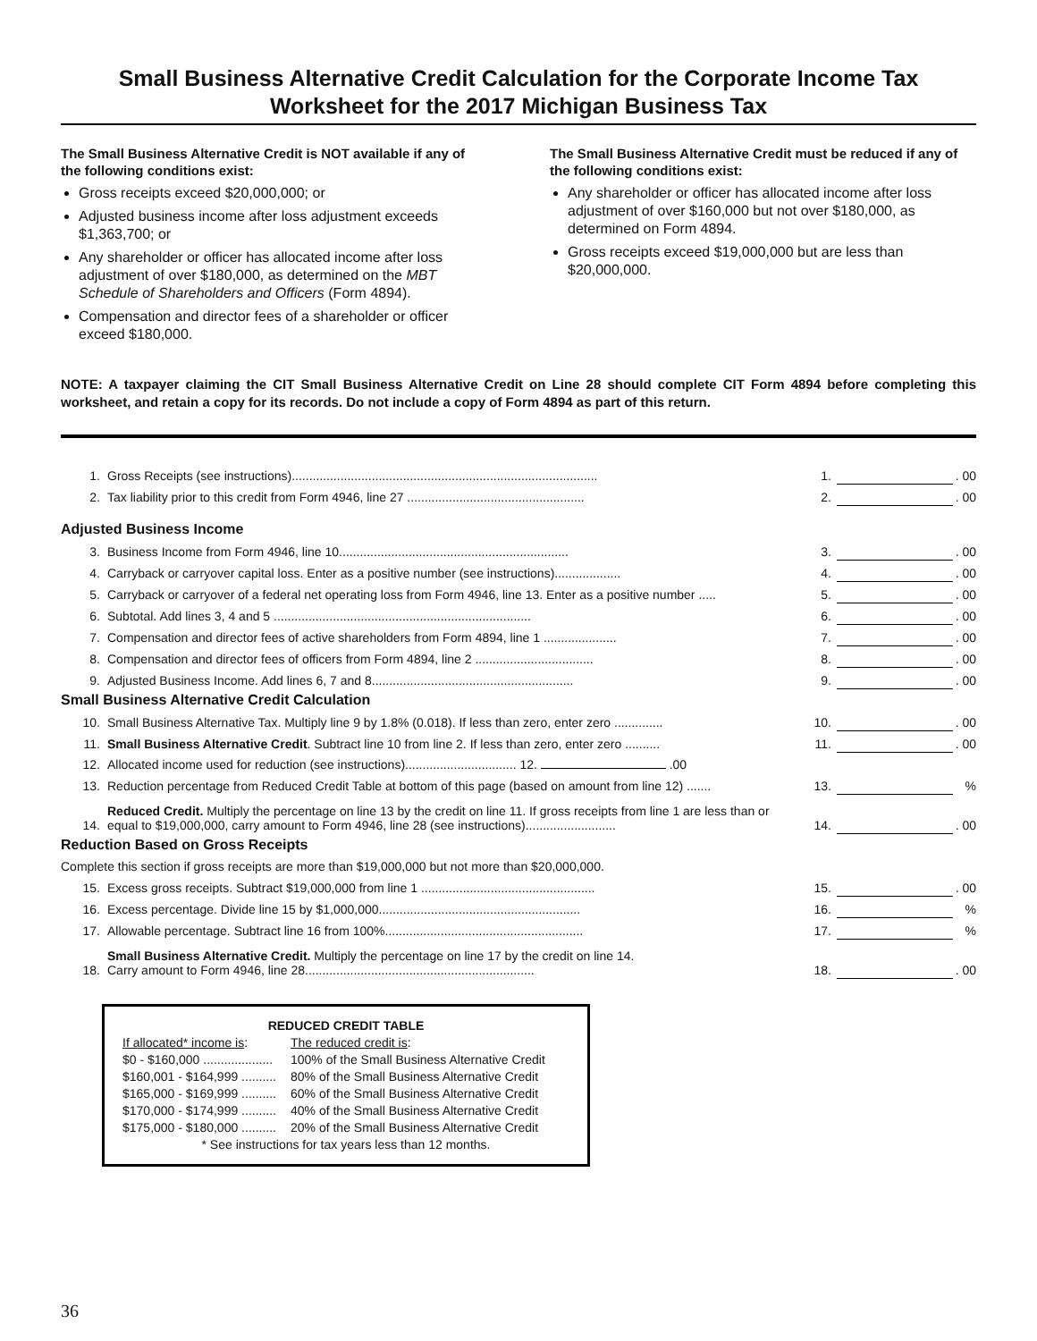Small Business Alternative Credit Calculation for the Corporate Income Tax
Worksheet for the 2017 Michigan Business Tax
The Small Business Alternative Credit is NOT available if any of the following conditions exist:
Gross receipts exceed $20,000,000; or
Adjusted business income after loss adjustment exceeds $1,363,700; or
Any shareholder or officer has allocated income after loss adjustment of over $180,000, as determined on the MBT Schedule of Shareholders and Officers (Form 4894).
Compensation and director fees of a shareholder or officer exceed $180,000.
The Small Business Alternative Credit must be reduced if any of the following conditions exist:
Any shareholder or officer has allocated income after loss adjustment of over $160,000 but not over $180,000, as determined on Form 4894.
Gross receipts exceed $19,000,000 but are less than $20,000,000.
NOTE: A taxpayer claiming the CIT Small Business Alternative Credit on Line 28 should complete CIT Form 4894 before completing this worksheet, and retain a copy for its records. Do not include a copy of Form 4894 as part of this return.
| 1. | Gross Receipts (see instructions)........................................................................................ | 1. | | . 00 |
| 2. | Tax liability prior to this credit from Form 4946, line 27 ................................................... | 2. | | . 00 |
| Adjusted Business Income | | | | |
| 3. | Business Income from Form 4946, line 10.................................................................. | 3. | | . 00 |
| 4. | Carryback or carryover capital loss. Enter as a positive number (see instructions)................... | 4. | | . 00 |
| 5. | Carryback or carryover of a federal net operating loss from Form 4946, line 13. Enter as a positive number ..... | 5. | | . 00 |
| 6. | Subtotal. Add lines 3, 4 and 5 .......................................................................... | 6. | | . 00 |
| 7. | Compensation and director fees of active shareholders from Form 4894, line 1 ..................... | 7. | | . 00 |
| 8. | Compensation and director fees of officers from Form 4894, line 2 .................................. | 8. | | . 00 |
| 9. | Adjusted Business Income. Add lines 6, 7 and 8.......................................................... | 9. | | . 00 |
| Small Business Alternative Credit Calculation | | | | |
| 10. | Small Business Alternative Tax. Multiply line 9 by 1.8% (0.018). If less than zero, enter zero .............. | 10. | | . 00 |
| 11. | Small Business Alternative Credit . Subtract line 10 from line 2. If less than zero, enter zero .......... | 11. | | . 00 |
| 12. | Allocated income used for reduction (see instructions)................................ 12. .00 | | | |
| 13. | Reduction percentage from Reduced Credit Table at bottom of this page (based on amount from line 12) ....... | 13. | | % |
| 14. | Reduced Credit. Multiply the percentage on line 13 by the credit on line 11. If gross receipts from line 1 are less than or equal to $19,000,000, carry amount to Form 4946, line 28 (see instructions).......................... | 14. | | . 00 |
| Reduction Based on Gross Receipts | | | | |
| Complete this section if gross receipts are more than $19,000,000 but not more than $20,000,000. | | | | |
| 15. | Excess gross receipts. Subtract $19,000,000 from line 1 .................................................. | 15. | | . 00 |
| 16. | Excess percentage. Divide line 15 by $1,000,000.......................................................... | 16. | | % |
| 17. | Allowable percentage. Subtract line 16 from 100%......................................................... | 17. | | % |
| 18. | Small Business Alternative Credit. Multiply the percentage on line 17 by the credit on line 14. Carry amount to Form 4946, line 28.................................................................. | 18. | | . 00 |
REDUCED CREDIT TABLE
| If allocated* income is : | The reduced credit is : |
| $0 - $160,000 .................... | 100% of the Small Business Alternative Credit |
| $160,001 - $164,999 .......... | 80% of the Small Business Alternative Credit |
| $165,000 - $169,999 .......... | 60% of the Small Business Alternative Credit |
| $170,000 - $174,999 .......... | 40% of the Small Business Alternative Credit |
| $175,000 - $180,000 .......... | 20% of the Small Business Alternative Credit |
* See instructions for tax years less than 12 months.
36